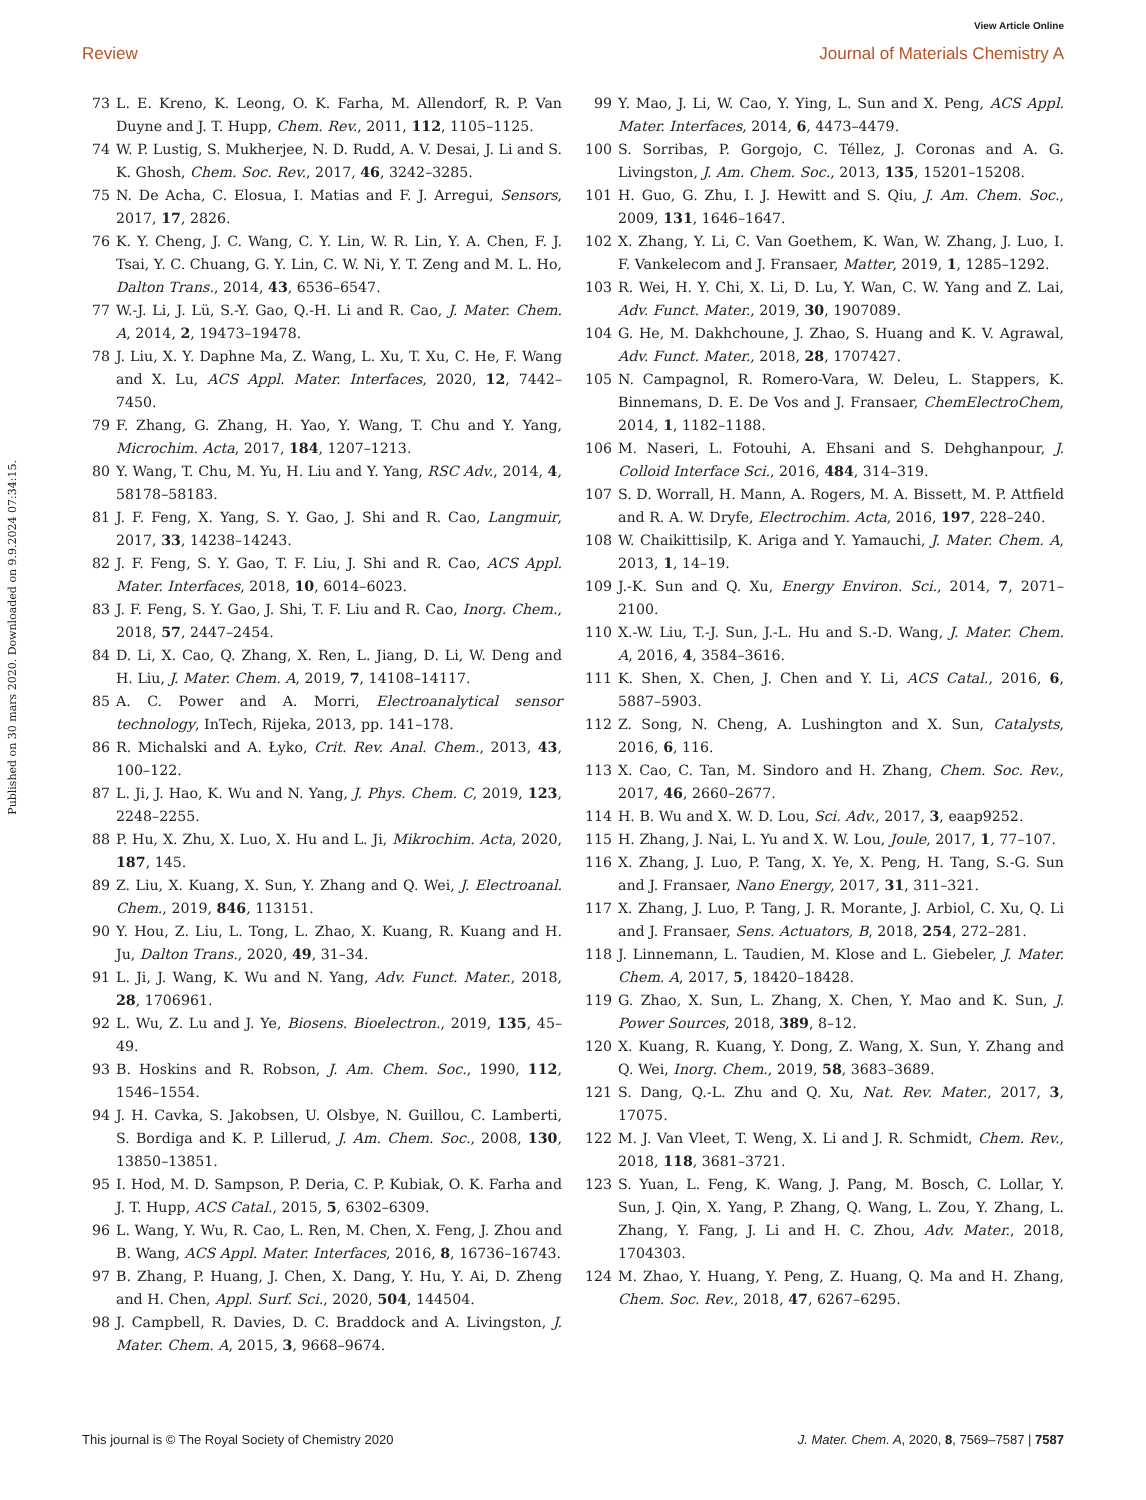View Article Online
Review Journal of Materials Chemistry A
Published on 30 mars 2020. Downloaded on 9.9.2024 07:34:15.
73 L. E. Kreno, K. Leong, O. K. Farha, M. Allendorf, R. P. Van Duyne and J. T. Hupp, Chem. Rev., 2011, 112, 1105–1125.
74 W. P. Lustig, S. Mukherjee, N. D. Rudd, A. V. Desai, J. Li and S. K. Ghosh, Chem. Soc. Rev., 2017, 46, 3242–3285.
75 N. De Acha, C. Elosua, I. Matias and F. J. Arregui, Sensors, 2017, 17, 2826.
76 K. Y. Cheng, J. C. Wang, C. Y. Lin, W. R. Lin, Y. A. Chen, F. J. Tsai, Y. C. Chuang, G. Y. Lin, C. W. Ni, Y. T. Zeng and M. L. Ho, Dalton Trans., 2014, 43, 6536–6547.
77 W.-J. Li, J. Lü, S.-Y. Gao, Q.-H. Li and R. Cao, J. Mater. Chem. A, 2014, 2, 19473–19478.
78 J. Liu, X. Y. Daphne Ma, Z. Wang, L. Xu, T. Xu, C. He, F. Wang and X. Lu, ACS Appl. Mater. Interfaces, 2020, 12, 7442–7450.
79 F. Zhang, G. Zhang, H. Yao, Y. Wang, T. Chu and Y. Yang, Microchim. Acta, 2017, 184, 1207–1213.
80 Y. Wang, T. Chu, M. Yu, H. Liu and Y. Yang, RSC Adv., 2014, 4, 58178–58183.
81 J. F. Feng, X. Yang, S. Y. Gao, J. Shi and R. Cao, Langmuir, 2017, 33, 14238–14243.
82 J. F. Feng, S. Y. Gao, T. F. Liu, J. Shi and R. Cao, ACS Appl. Mater. Interfaces, 2018, 10, 6014–6023.
83 J. F. Feng, S. Y. Gao, J. Shi, T. F. Liu and R. Cao, Inorg. Chem., 2018, 57, 2447–2454.
84 D. Li, X. Cao, Q. Zhang, X. Ren, L. Jiang, D. Li, W. Deng and H. Liu, J. Mater. Chem. A, 2019, 7, 14108–14117.
85 A. C. Power and A. Morri, Electroanalytical sensor technology, InTech, Rijeka, 2013, pp. 141–178.
86 R. Michalski and A. Łyko, Crit. Rev. Anal. Chem., 2013, 43, 100–122.
87 L. Ji, J. Hao, K. Wu and N. Yang, J. Phys. Chem. C, 2019, 123, 2248–2255.
88 P. Hu, X. Zhu, X. Luo, X. Hu and L. Ji, Mikrochim. Acta, 2020, 187, 145.
89 Z. Liu, X. Kuang, X. Sun, Y. Zhang and Q. Wei, J. Electroanal. Chem., 2019, 846, 113151.
90 Y. Hou, Z. Liu, L. Tong, L. Zhao, X. Kuang, R. Kuang and H. Ju, Dalton Trans., 2020, 49, 31–34.
91 L. Ji, J. Wang, K. Wu and N. Yang, Adv. Funct. Mater., 2018, 28, 1706961.
92 L. Wu, Z. Lu and J. Ye, Biosens. Bioelectron., 2019, 135, 45–49.
93 B. Hoskins and R. Robson, J. Am. Chem. Soc., 1990, 112, 1546–1554.
94 J. H. Cavka, S. Jakobsen, U. Olsbye, N. Guillou, C. Lamberti, S. Bordiga and K. P. Lillerud, J. Am. Chem. Soc., 2008, 130, 13850–13851.
95 I. Hod, M. D. Sampson, P. Deria, C. P. Kubiak, O. K. Farha and J. T. Hupp, ACS Catal., 2015, 5, 6302–6309.
96 L. Wang, Y. Wu, R. Cao, L. Ren, M. Chen, X. Feng, J. Zhou and B. Wang, ACS Appl. Mater. Interfaces, 2016, 8, 16736–16743.
97 B. Zhang, P. Huang, J. Chen, X. Dang, Y. Hu, Y. Ai, D. Zheng and H. Chen, Appl. Surf. Sci., 2020, 504, 144504.
98 J. Campbell, R. Davies, D. C. Braddock and A. Livingston, J. Mater. Chem. A, 2015, 3, 9668–9674.
99 Y. Mao, J. Li, W. Cao, Y. Ying, L. Sun and X. Peng, ACS Appl. Mater. Interfaces, 2014, 6, 4473–4479.
100 S. Sorribas, P. Gorgojo, C. Téllez, J. Coronas and A. G. Livingston, J. Am. Chem. Soc., 2013, 135, 15201–15208.
101 H. Guo, G. Zhu, I. J. Hewitt and S. Qiu, J. Am. Chem. Soc., 2009, 131, 1646–1647.
102 X. Zhang, Y. Li, C. Van Goethem, K. Wan, W. Zhang, J. Luo, I. F. Vankelecom and J. Fransaer, Matter, 2019, 1, 1285–1292.
103 R. Wei, H. Y. Chi, X. Li, D. Lu, Y. Wan, C. W. Yang and Z. Lai, Adv. Funct. Mater., 2019, 30, 1907089.
104 G. He, M. Dakhchoune, J. Zhao, S. Huang and K. V. Agrawal, Adv. Funct. Mater., 2018, 28, 1707427.
105 N. Campagnol, R. Romero-Vara, W. Deleu, L. Stappers, K. Binnemans, D. E. De Vos and J. Fransaer, ChemElectroChem, 2014, 1, 1182–1188.
106 M. Naseri, L. Fotouhi, A. Ehsani and S. Dehghanpour, J. Colloid Interface Sci., 2016, 484, 314–319.
107 S. D. Worrall, H. Mann, A. Rogers, M. A. Bissett, M. P. Attfield and R. A. W. Dryfe, Electrochim. Acta, 2016, 197, 228–240.
108 W. Chaikittisilp, K. Ariga and Y. Yamauchi, J. Mater. Chem. A, 2013, 1, 14–19.
109 J.-K. Sun and Q. Xu, Energy Environ. Sci., 2014, 7, 2071–2100.
110 X.-W. Liu, T.-J. Sun, J.-L. Hu and S.-D. Wang, J. Mater. Chem. A, 2016, 4, 3584–3616.
111 K. Shen, X. Chen, J. Chen and Y. Li, ACS Catal., 2016, 6, 5887–5903.
112 Z. Song, N. Cheng, A. Lushington and X. Sun, Catalysts, 2016, 6, 116.
113 X. Cao, C. Tan, M. Sindoro and H. Zhang, Chem. Soc. Rev., 2017, 46, 2660–2677.
114 H. B. Wu and X. W. D. Lou, Sci. Adv., 2017, 3, eaap9252.
115 H. Zhang, J. Nai, L. Yu and X. W. Lou, Joule, 2017, 1, 77–107.
116 X. Zhang, J. Luo, P. Tang, X. Ye, X. Peng, H. Tang, S.-G. Sun and J. Fransaer, Nano Energy, 2017, 31, 311–321.
117 X. Zhang, J. Luo, P. Tang, J. R. Morante, J. Arbiol, C. Xu, Q. Li and J. Fransaer, Sens. Actuators, B, 2018, 254, 272–281.
118 J. Linnemann, L. Taudien, M. Klose and L. Giebeler, J. Mater. Chem. A, 2017, 5, 18420–18428.
119 G. Zhao, X. Sun, L. Zhang, X. Chen, Y. Mao and K. Sun, J. Power Sources, 2018, 389, 8–12.
120 X. Kuang, R. Kuang, Y. Dong, Z. Wang, X. Sun, Y. Zhang and Q. Wei, Inorg. Chem., 2019, 58, 3683–3689.
121 S. Dang, Q.-L. Zhu and Q. Xu, Nat. Rev. Mater., 2017, 3, 17075.
122 M. J. Van Vleet, T. Weng, X. Li and J. R. Schmidt, Chem. Rev., 2018, 118, 3681–3721.
123 S. Yuan, L. Feng, K. Wang, J. Pang, M. Bosch, C. Lollar, Y. Sun, J. Qin, X. Yang, P. Zhang, Q. Wang, L. Zou, Y. Zhang, L. Zhang, Y. Fang, J. Li and H. C. Zhou, Adv. Mater., 2018, 1704303.
124 M. Zhao, Y. Huang, Y. Peng, Z. Huang, Q. Ma and H. Zhang, Chem. Soc. Rev., 2018, 47, 6267–6295.
This journal is © The Royal Society of Chemistry 2020 J. Mater. Chem. A, 2020, 8, 7569–7587 | 7587